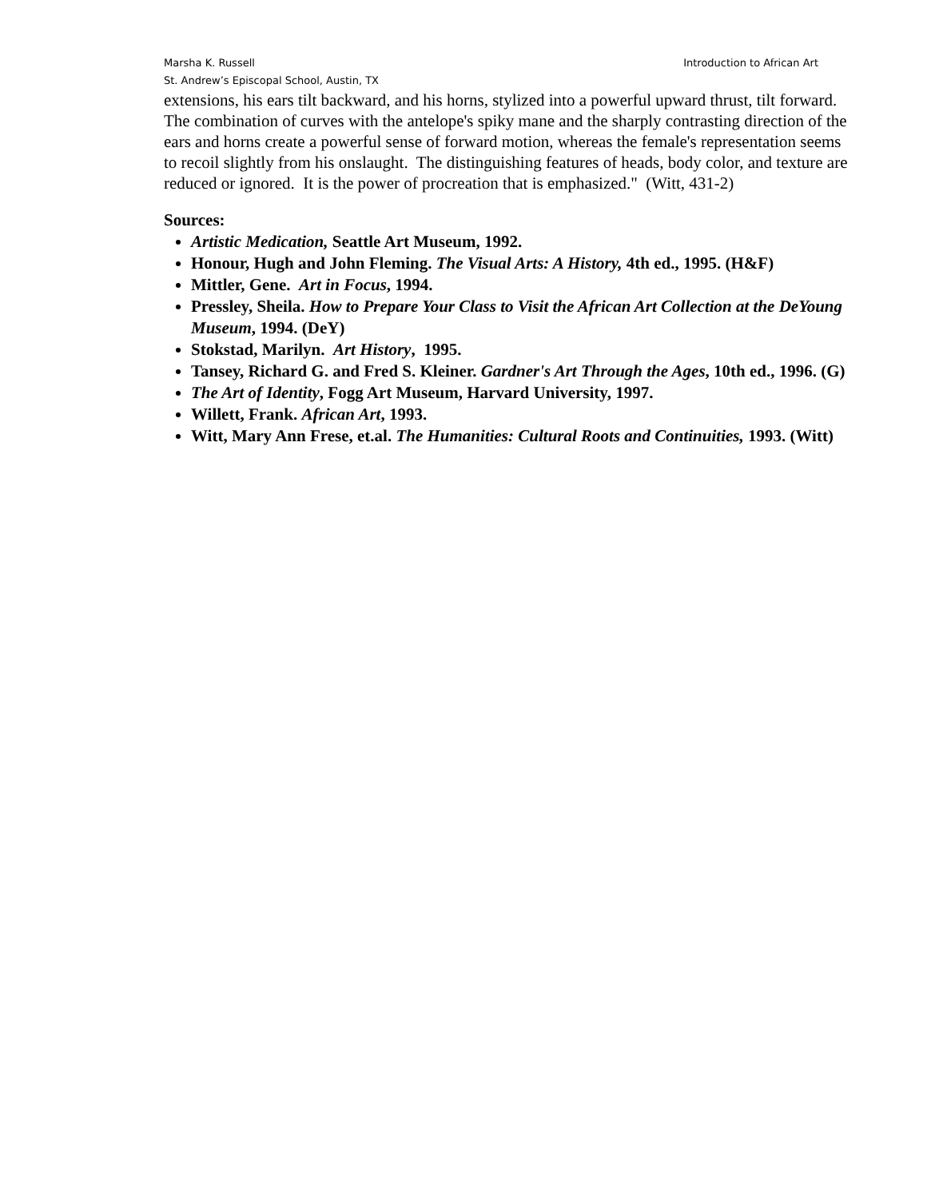Marsha K. Russell Introduction to African Art
St. Andrew’s Episcopal School, Austin, TX
extensions, his ears tilt backward, and his horns, stylized into a powerful upward thrust, tilt forward. The combination of curves with the antelope's spiky mane and the sharply contrasting direction of the ears and horns create a powerful sense of forward motion, whereas the female's representation seems to recoil slightly from his onslaught. The distinguishing features of heads, body color, and texture are reduced or ignored. It is the power of procreation that is emphasized." (Witt, 431-2)
Sources:
Artistic Medication, Seattle Art Museum, 1992.
Honour, Hugh and John Fleming. The Visual Arts: A History, 4th ed., 1995. (H&F)
Mittler, Gene. Art in Focus, 1994.
Pressley, Sheila. How to Prepare Your Class to Visit the African Art Collection at the DeYoung Museum, 1994. (DeY)
Stokstad, Marilyn. Art History, 1995.
Tansey, Richard G. and Fred S. Kleiner. Gardner's Art Through the Ages, 10th ed., 1996. (G)
The Art of Identity, Fogg Art Museum, Harvard University, 1997.
Willett, Frank. African Art, 1993.
Witt, Mary Ann Frese, et.al. The Humanities: Cultural Roots and Continuities, 1993. (Witt)